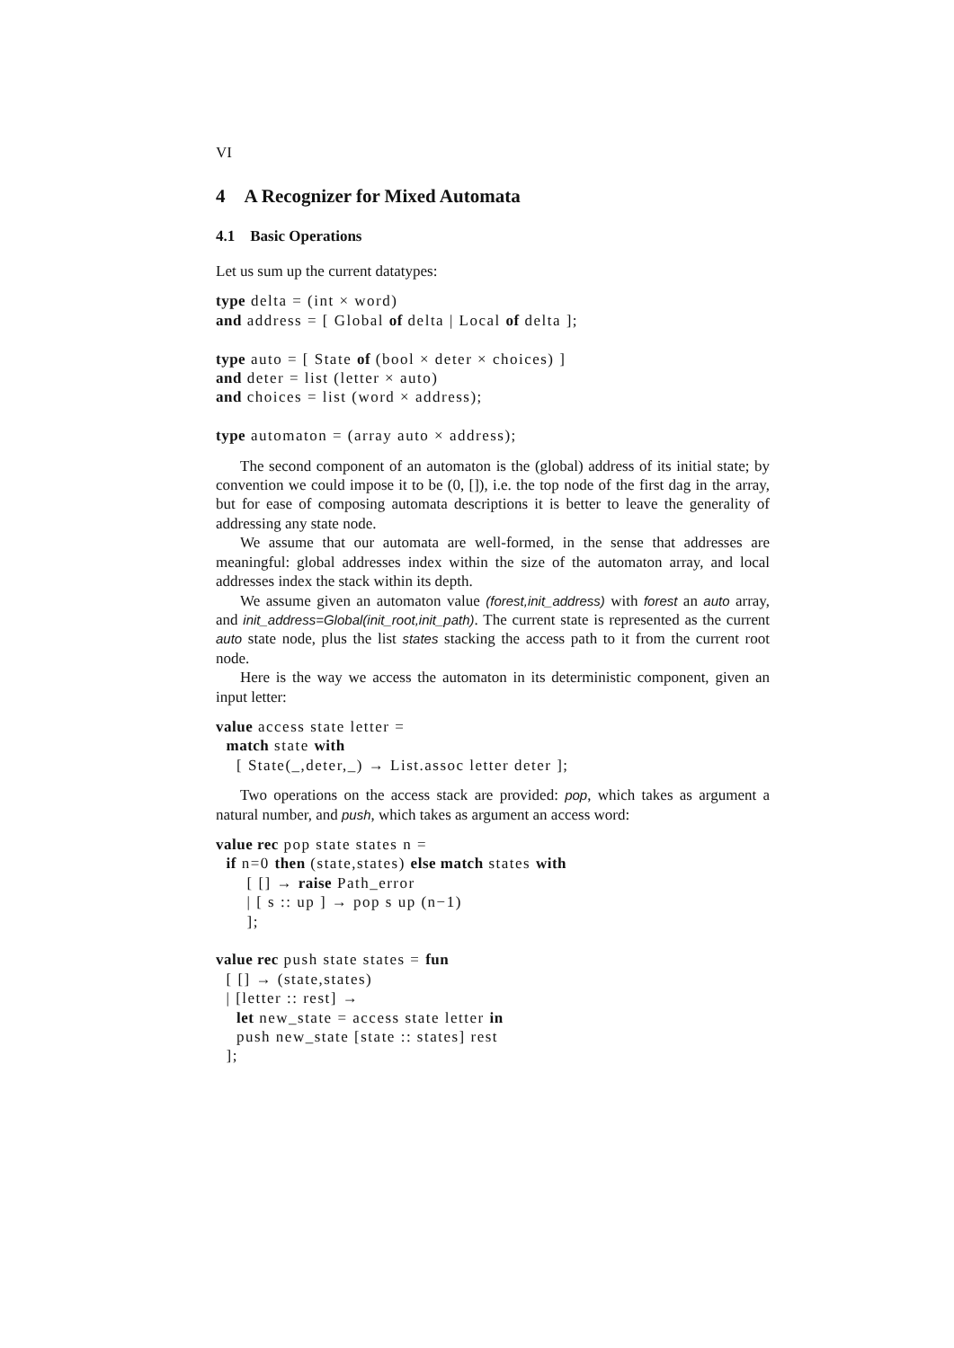VI
4 A Recognizer for Mixed Automata
4.1 Basic Operations
Let us sum up the current datatypes:
type delta = (int × word)
and address = [ Global of delta | Local of delta ];

type auto = [ State of (bool × deter × choices) ]
and deter = list (letter × auto)
and choices = list (word × address);

type automaton = (array auto × address);
The second component of an automaton is the (global) address of its initial state; by convention we could impose it to be (0, []), i.e. the top node of the first dag in the array, but for ease of composing automata descriptions it is better to leave the generality of addressing any state node.
We assume that our automata are well-formed, in the sense that addresses are meaningful: global addresses index within the size of the automaton array, and local addresses index the stack within its depth.
We assume given an automaton value (forest,init_address) with forest an auto array, and init_address=Global(init_root,init_path). The current state is represented as the current auto state node, plus the list states stacking the access path to it from the current root node.
Here is the way we access the automaton in its deterministic component, given an input letter:
value access state letter =
  match state with
    [ State(_,deter,_) → List.assoc letter deter ];
Two operations on the access stack are provided: pop, which takes as argument a natural number, and push, which takes as argument an access word:
value rec pop state states n =
  if n=0 then (state,states) else match states with
      [ [] → raise Path_error
      | [ s :: up ] → pop s up (n−1)
      ];

value rec push state states = fun
  [ [] → (state,states)
  | [letter :: rest] →
    let new_state = access state letter in
    push new_state [state :: states] rest
  ];